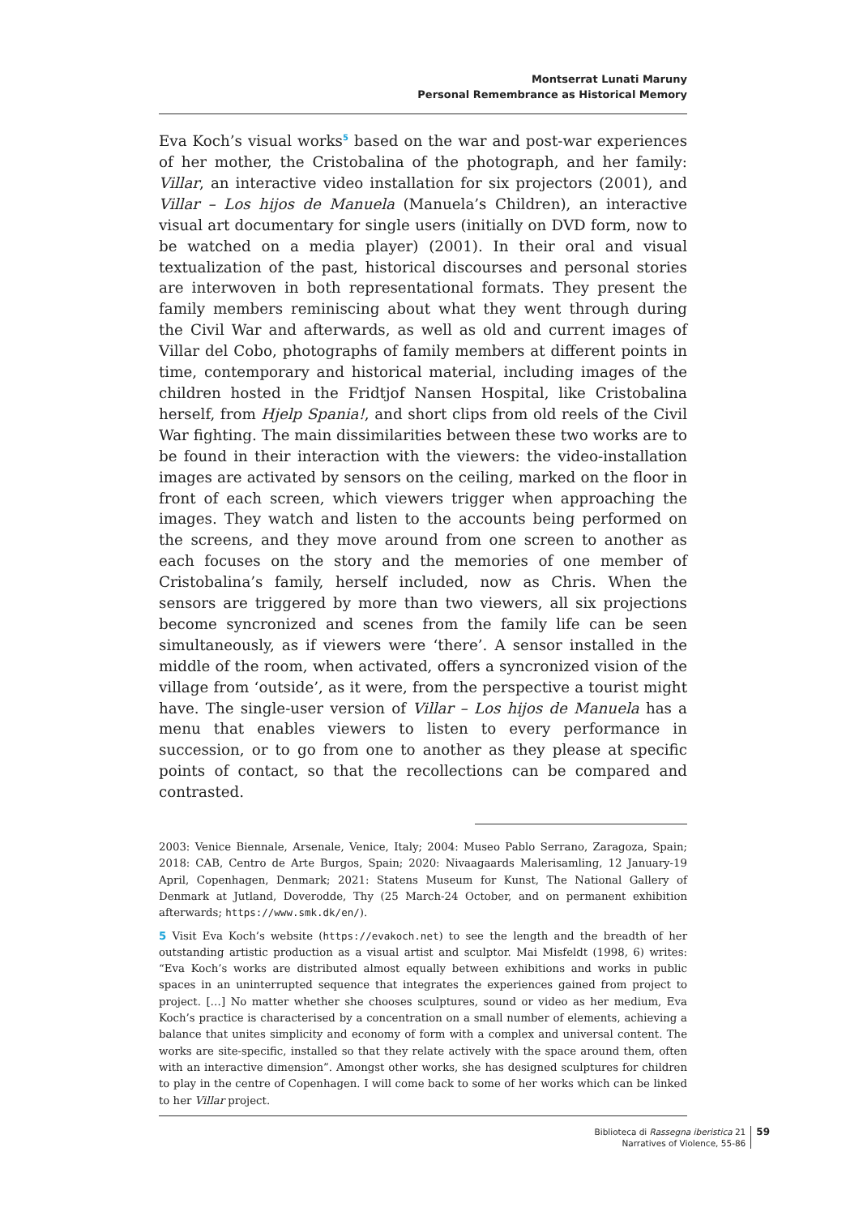Montserrat Lunati Maruny
Personal Remembrance as Historical Memory
Eva Koch’s visual works<sup>5</sup> based on the war and post-war experiences of her mother, the Cristobalina of the photograph, and her family: Villar, an interactive video installation for six projectors (2001), and Villar – Los hijos de Manuela (Manuela’s Children), an interactive visual art documentary for single users (initially on DVD form, now to be watched on a media player) (2001). In their oral and visual textualization of the past, historical discourses and personal stories are interwoven in both representational formats. They present the family members reminiscing about what they went through during the Civil War and afterwards, as well as old and current images of Villar del Cobo, photographs of family members at different points in time, contemporary and historical material, including images of the children hosted in the Fridtjof Nansen Hospital, like Cristobalina herself, from Hjelp Spania!, and short clips from old reels of the Civil War fighting. The main dissimilarities between these two works are to be found in their interaction with the viewers: the video-installation images are activated by sensors on the ceiling, marked on the floor in front of each screen, which viewers trigger when approaching the images. They watch and listen to the accounts being performed on the screens, and they move around from one screen to another as each focuses on the story and the memories of one member of Cristobalina’s family, herself included, now as Chris. When the sensors are triggered by more than two viewers, all six projections become syncronized and scenes from the family life can be seen simultaneously, as if viewers were ‘there’. A sensor installed in the middle of the room, when activated, offers a syncronized vision of the village from ‘outside’, as it were, from the perspective a tourist might have. The single-user version of Villar – Los hijos de Manuela has a menu that enables viewers to listen to every performance in succession, or to go from one to another as they please at specific points of contact, so that the recollections can be compared and contrasted.
2003: Venice Biennale, Arsenale, Venice, Italy; 2004: Museo Pablo Serrano, Zaragoza, Spain; 2018: CAB, Centro de Arte Burgos, Spain; 2020: Nivaagaards Malerisamling, 12 January-19 April, Copenhagen, Denmark; 2021: Statens Museum for Kunst, The National Gallery of Denmark at Jutland, Doverodde, Thy (25 March-24 October, and on permanent exhibition afterwards; https://www.smk.dk/en/).
5 Visit Eva Koch’s website (https://evakoch.net) to see the length and the breadth of her outstanding artistic production as a visual artist and sculptor. Mai Misfeldt (1998, 6) writes: “Eva Koch’s works are distributed almost equally between exhibitions and works in public spaces in an uninterrupted sequence that integrates the experiences gained from project to project. […] No matter whether she chooses sculptures, sound or video as her medium, Eva Koch’s practice is characterised by a concentration on a small number of elements, achieving a balance that unites simplicity and economy of form with a complex and universal content. The works are site-specific, installed so that they relate actively with the space around them, often with an interactive dimension”. Amongst other works, she has designed sculptures for children to play in the centre of Copenhagen. I will come back to some of her works which can be linked to her Villar project.
Biblioteca di Rassegna iberistica 21
Narratives of Violence, 55-86
59